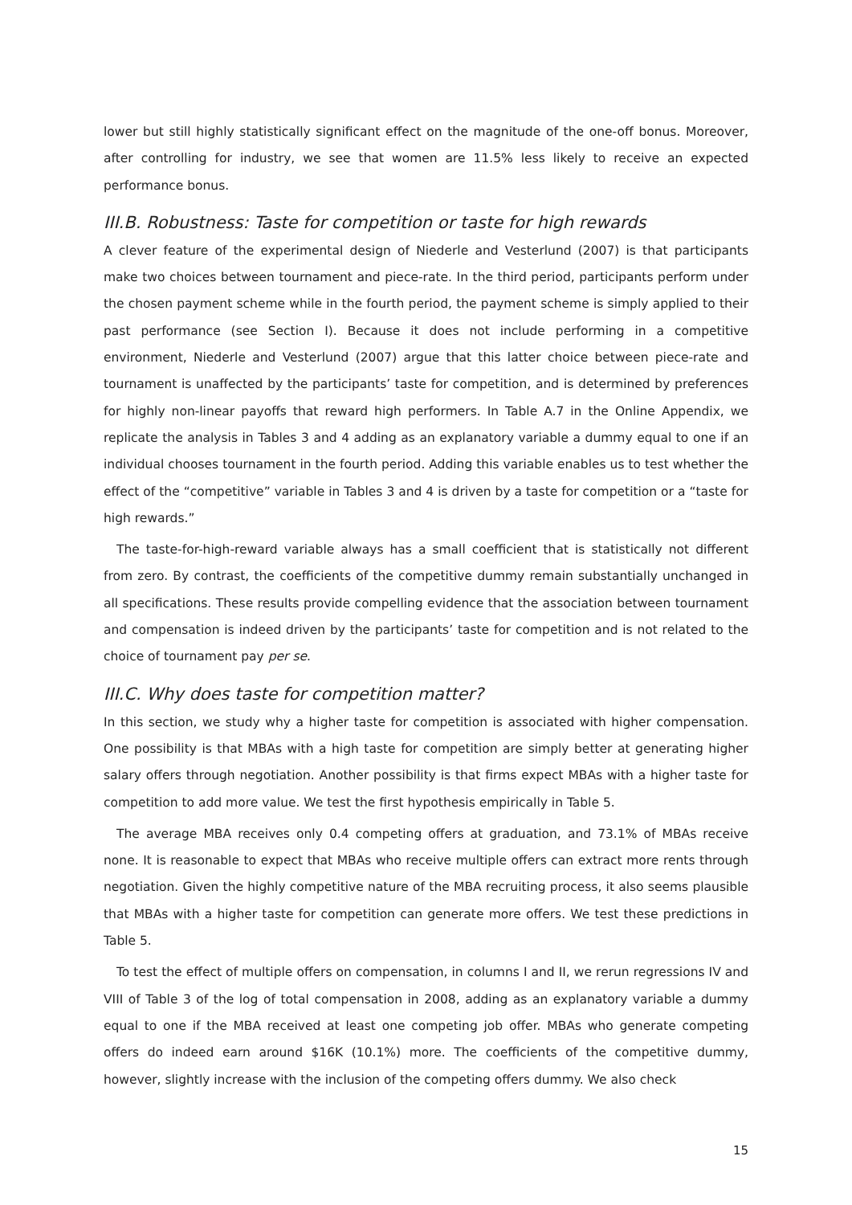lower but still highly statistically significant effect on the magnitude of the one-off bonus. Moreover, after controlling for industry, we see that women are 11.5% less likely to receive an expected performance bonus.
III.B. Robustness: Taste for competition or taste for high rewards
A clever feature of the experimental design of Niederle and Vesterlund (2007) is that participants make two choices between tournament and piece-rate. In the third period, participants perform under the chosen payment scheme while in the fourth period, the payment scheme is simply applied to their past performance (see Section I). Because it does not include performing in a competitive environment, Niederle and Vesterlund (2007) argue that this latter choice between piece-rate and tournament is unaffected by the participants’ taste for competition, and is determined by preferences for highly non-linear payoffs that reward high performers. In Table A.7 in the Online Appendix, we replicate the analysis in Tables 3 and 4 adding as an explanatory variable a dummy equal to one if an individual chooses tournament in the fourth period. Adding this variable enables us to test whether the effect of the “competitive” variable in Tables 3 and 4 is driven by a taste for competition or a “taste for high rewards.”
The taste-for-high-reward variable always has a small coefficient that is statistically not different from zero. By contrast, the coefficients of the competitive dummy remain substantially unchanged in all specifications. These results provide compelling evidence that the association between tournament and compensation is indeed driven by the participants’ taste for competition and is not related to the choice of tournament pay per se.
III.C. Why does taste for competition matter?
In this section, we study why a higher taste for competition is associated with higher compensation. One possibility is that MBAs with a high taste for competition are simply better at generating higher salary offers through negotiation. Another possibility is that firms expect MBAs with a higher taste for competition to add more value. We test the first hypothesis empirically in Table 5.
The average MBA receives only 0.4 competing offers at graduation, and 73.1% of MBAs receive none. It is reasonable to expect that MBAs who receive multiple offers can extract more rents through negotiation. Given the highly competitive nature of the MBA recruiting process, it also seems plausible that MBAs with a higher taste for competition can generate more offers. We test these predictions in Table 5.
To test the effect of multiple offers on compensation, in columns I and II, we rerun regressions IV and VIII of Table 3 of the log of total compensation in 2008, adding as an explanatory variable a dummy equal to one if the MBA received at least one competing job offer. MBAs who generate competing offers do indeed earn around $16K (10.1%) more. The coefficients of the competitive dummy, however, slightly increase with the inclusion of the competing offers dummy. We also check
15